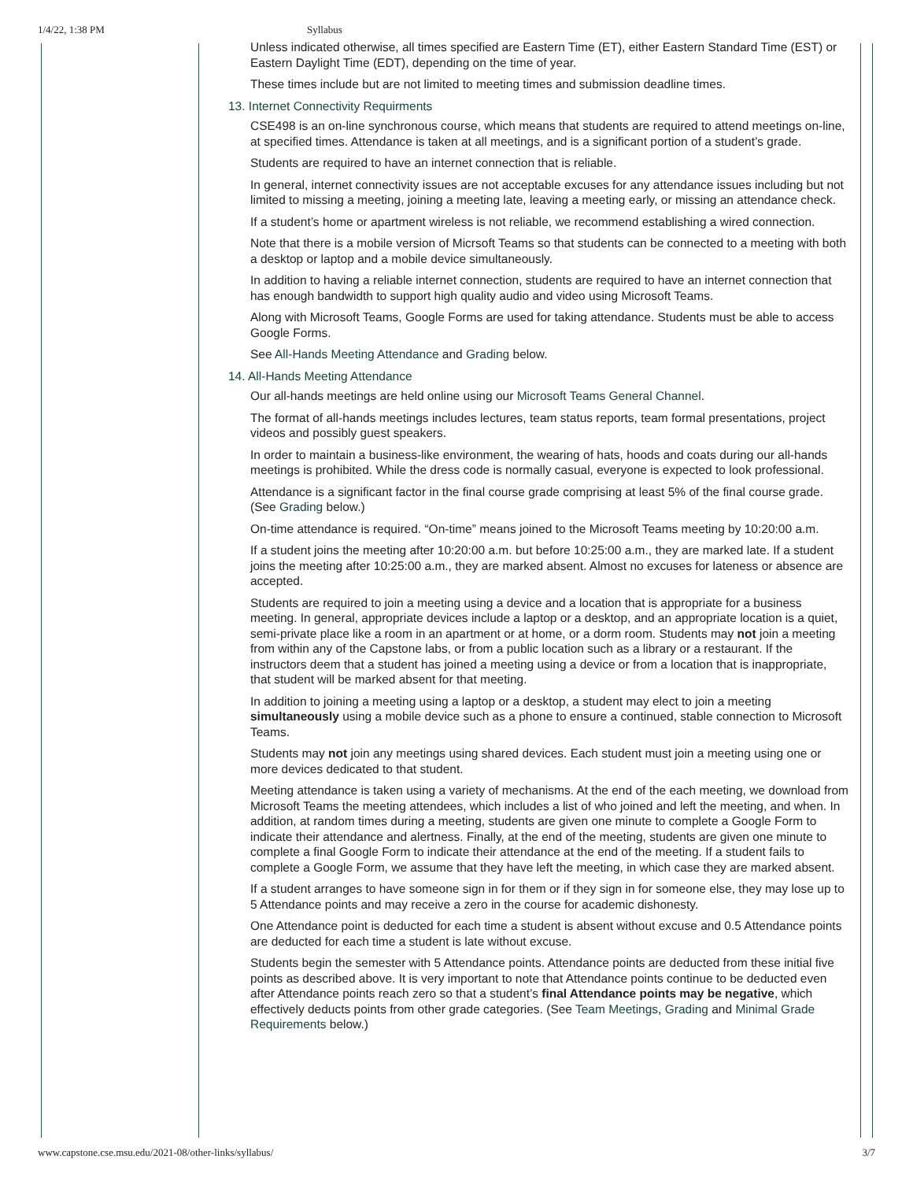1/4/22, 1:38 PM Syllabus
Unless indicated otherwise, all times specified are Eastern Time (ET), either Eastern Standard Time (EST) or Eastern Daylight Time (EDT), depending on the time of year.
These times include but are not limited to meeting times and submission deadline times.
13. Internet Connectivity Requirments
CSE498 is an on-line synchronous course, which means that students are required to attend meetings on-line, at specified times. Attendance is taken at all meetings, and is a significant portion of a student’s grade.
Students are required to have an internet connection that is reliable.
In general, internet connectivity issues are not acceptable excuses for any attendance issues including but not limited to missing a meeting, joining a meeting late, leaving a meeting early, or missing an attendance check.
If a student’s home or apartment wireless is not reliable, we recommend establishing a wired connection.
Note that there is a mobile version of Micrsoft Teams so that students can be connected to a meeting with both a desktop or laptop and a mobile device simultaneously.
In addition to having a reliable internet connection, students are required to have an internet connection that has enough bandwidth to support high quality audio and video using Microsoft Teams.
Along with Microsoft Teams, Google Forms are used for taking attendance. Students must be able to access Google Forms.
See All-Hands Meeting Attendance and Grading below.
14. All-Hands Meeting Attendance
Our all-hands meetings are held online using our Microsoft Teams General Channel.
The format of all-hands meetings includes lectures, team status reports, team formal presentations, project videos and possibly guest speakers.
In order to maintain a business-like environment, the wearing of hats, hoods and coats during our all-hands meetings is prohibited. While the dress code is normally casual, everyone is expected to look professional.
Attendance is a significant factor in the final course grade comprising at least 5% of the final course grade. (See Grading below.)
On-time attendance is required. “On-time” means joined to the Microsoft Teams meeting by 10:20:00 a.m.
If a student joins the meeting after 10:20:00 a.m. but before 10:25:00 a.m., they are marked late. If a student joins the meeting after 10:25:00 a.m., they are marked absent. Almost no excuses for lateness or absence are accepted.
Students are required to join a meeting using a device and a location that is appropriate for a business meeting. In general, appropriate devices include a laptop or a desktop, and an appropriate location is a quiet, semi-private place like a room in an apartment or at home, or a dorm room. Students may not join a meeting from within any of the Capstone labs, or from a public location such as a library or a restaurant. If the instructors deem that a student has joined a meeting using a device or from a location that is inappropriate, that student will be marked absent for that meeting.
In addition to joining a meeting using a laptop or a desktop, a student may elect to join a meeting simultaneously using a mobile device such as a phone to ensure a continued, stable connection to Microsoft Teams.
Students may not join any meetings using shared devices. Each student must join a meeting using one or more devices dedicated to that student.
Meeting attendance is taken using a variety of mechanisms. At the end of the each meeting, we download from Microsoft Teams the meeting attendees, which includes a list of who joined and left the meeting, and when. In addition, at random times during a meeting, students are given one minute to complete a Google Form to indicate their attendance and alertness. Finally, at the end of the meeting, students are given one minute to complete a final Google Form to indicate their attendance at the end of the meeting. If a student fails to complete a Google Form, we assume that they have left the meeting, in which case they are marked absent.
If a student arranges to have someone sign in for them or if they sign in for someone else, they may lose up to 5 Attendance points and may receive a zero in the course for academic dishonesty.
One Attendance point is deducted for each time a student is absent without excuse and 0.5 Attendance points are deducted for each time a student is late without excuse.
Students begin the semester with 5 Attendance points. Attendance points are deducted from these initial five points as described above. It is very important to note that Attendance points continue to be deducted even after Attendance points reach zero so that a student’s final Attendance points may be negative, which effectively deducts points from other grade categories. (See Team Meetings, Grading and Minimal Grade Requirements below.)
www.capstone.cse.msu.edu/2021-08/other-links/syllabus/ 3/7